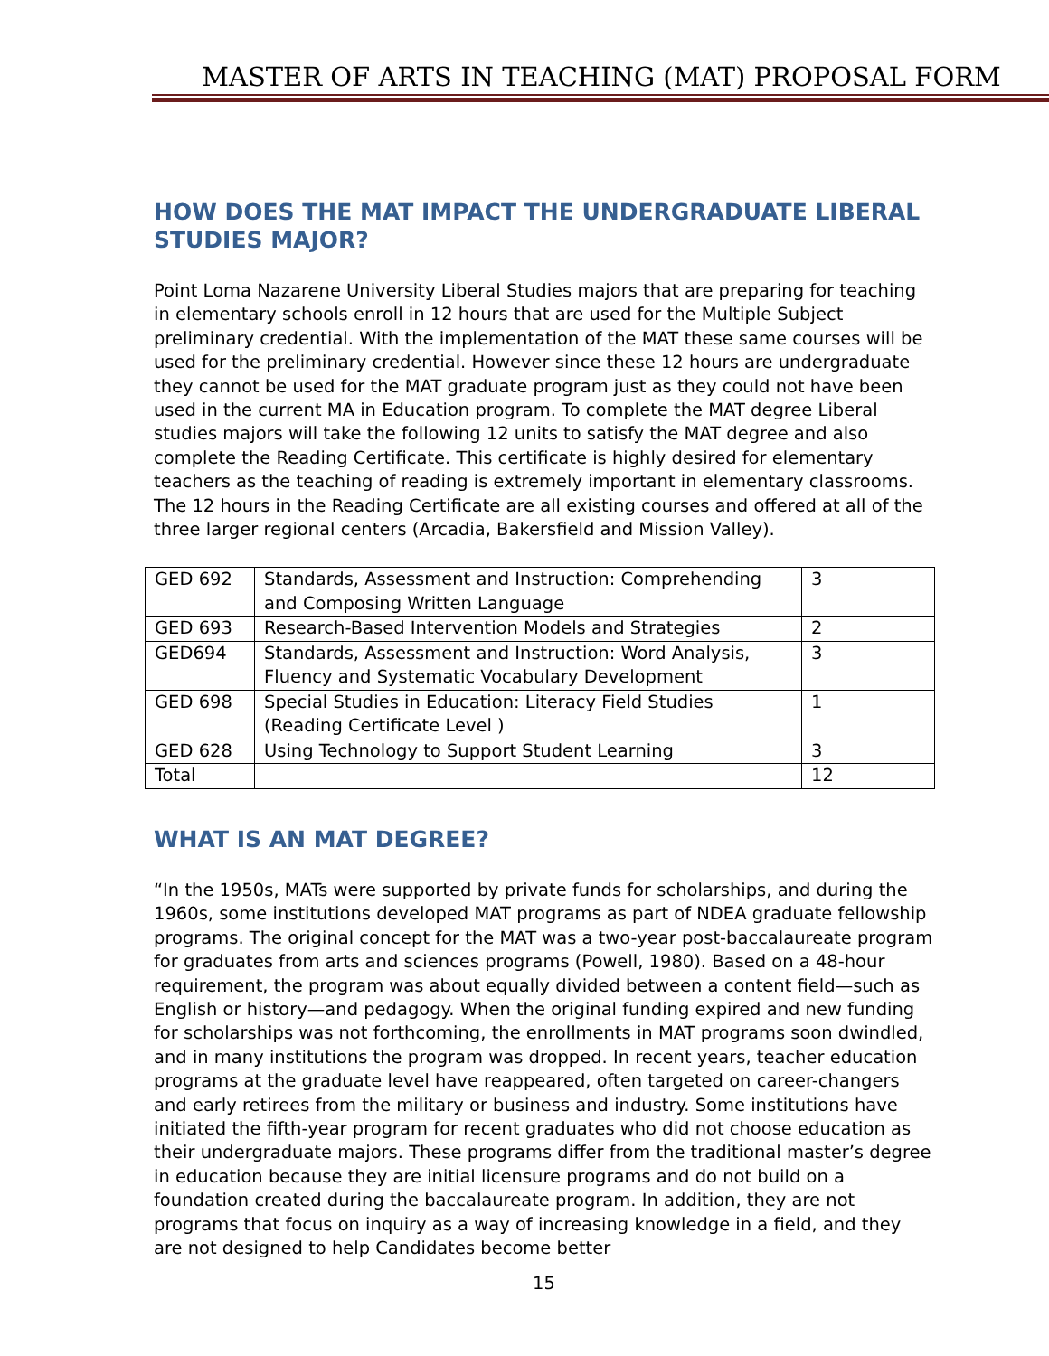MASTER OF ARTS IN TEACHING (MAT) PROPOSAL FORM
HOW DOES THE MAT IMPACT THE UNDERGRADUATE LIBERAL STUDIES MAJOR?
Point Loma Nazarene University Liberal Studies majors that are preparing for teaching in elementary schools enroll in 12 hours that are used for the Multiple Subject preliminary credential. With the implementation of the MAT these same courses will be used for the preliminary credential. However since these 12 hours are undergraduate they cannot be used for the MAT graduate program just as they could not have been used in the current MA in Education program. To complete the MAT degree Liberal studies majors will take the following 12 units to satisfy the MAT degree and also complete the Reading Certificate. This certificate is highly desired for elementary teachers as the teaching of reading is extremely important in elementary classrooms. The 12 hours in the Reading Certificate are all existing courses and offered at all of the three larger regional centers (Arcadia, Bakersfield and Mission Valley).
| GED 692 | Standards, Assessment and Instruction: Comprehending and Composing Written Language | 3 |
| GED 693 | Research-Based Intervention Models and Strategies | 2 |
| GED694 | Standards, Assessment and Instruction: Word Analysis, Fluency and Systematic Vocabulary Development | 3 |
| GED 698 | Special Studies in Education: Literacy Field Studies (Reading Certificate Level ) | 1 |
| GED 628 | Using Technology to Support Student Learning | 3 |
| Total | | 12 |
WHAT IS AN MAT DEGREE?
“In the 1950s, MATs were supported by private funds for scholarships, and during the 1960s, some institutions developed MAT programs as part of NDEA graduate fellowship programs. The original concept for the MAT was a two-year post-baccalaureate program for graduates from arts and sciences programs (Powell, 1980). Based on a 48-hour requirement, the program was about equally divided between a content field—such as English or history—and pedagogy. When the original funding expired and new funding for scholarships was not forthcoming, the enrollments in MAT programs soon dwindled, and in many institutions the program was dropped. In recent years, teacher education programs at the graduate level have reappeared, often targeted on career-changers and early retirees from the military or business and industry. Some institutions have initiated the fifth-year program for recent graduates who did not choose education as their undergraduate majors. These programs differ from the traditional master’s degree in education because they are initial licensure programs and do not build on a foundation created during the baccalaureate program. In addition, they are not programs that focus on inquiry as a way of increasing knowledge in a field, and they are not designed to help Candidates become better
15